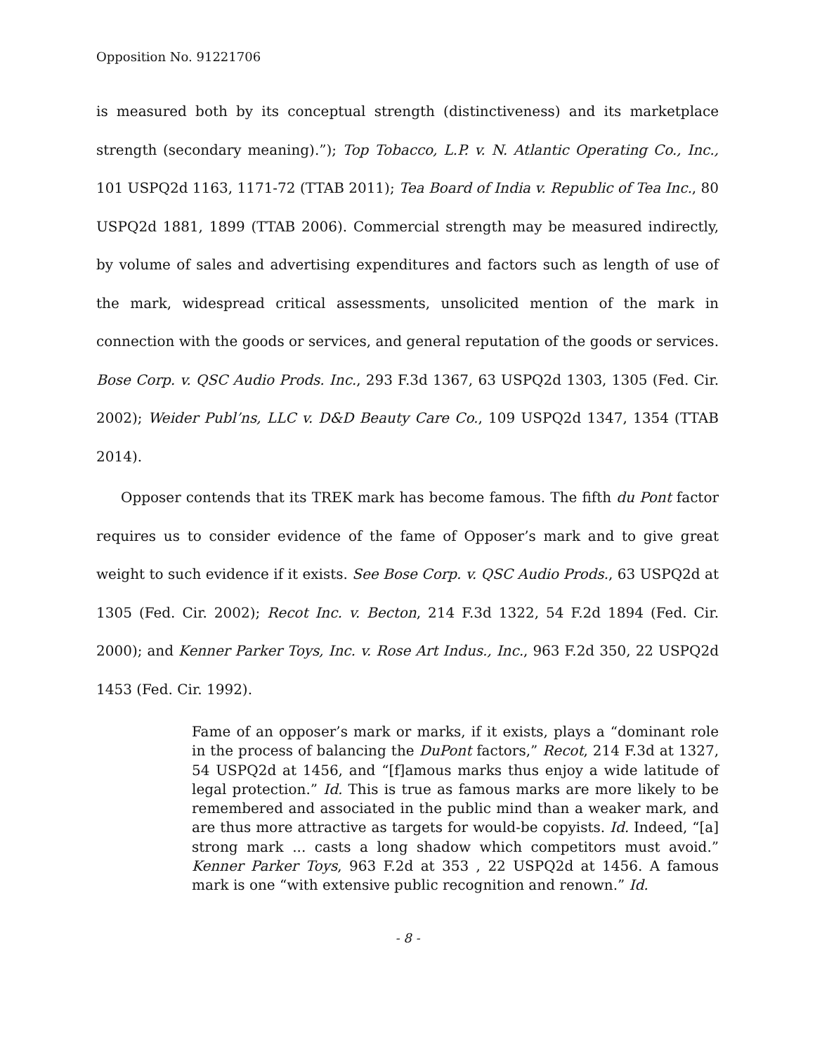Opposition No. 91221706
is measured both by its conceptual strength (distinctiveness) and its marketplace strength (secondary meaning).”); Top Tobacco, L.P. v. N. Atlantic Operating Co., Inc., 101 USPQ2d 1163, 1171-72 (TTAB 2011); Tea Board of India v. Republic of Tea Inc., 80 USPQ2d 1881, 1899 (TTAB 2006). Commercial strength may be measured indirectly, by volume of sales and advertising expenditures and factors such as length of use of the mark, widespread critical assessments, unsolicited mention of the mark in connection with the goods or services, and general reputation of the goods or services. Bose Corp. v. QSC Audio Prods. Inc., 293 F.3d 1367, 63 USPQ2d 1303, 1305 (Fed. Cir. 2002); Weider Publ’ns, LLC v. D&D Beauty Care Co., 109 USPQ2d 1347, 1354 (TTAB 2014).
Opposer contends that its TREK mark has become famous. The fifth du Pont factor requires us to consider evidence of the fame of Opposer’s mark and to give great weight to such evidence if it exists. See Bose Corp. v. QSC Audio Prods., 63 USPQ2d at 1305 (Fed. Cir. 2002); Recot Inc. v. Becton, 214 F.3d 1322, 54 F.2d 1894 (Fed. Cir. 2000); and Kenner Parker Toys, Inc. v. Rose Art Indus., Inc., 963 F.2d 350, 22 USPQ2d 1453 (Fed. Cir. 1992).
Fame of an opposer’s mark or marks, if it exists, plays a “dominant role in the process of balancing the DuPont factors,” Recot, 214 F.3d at 1327, 54 USPQ2d at 1456, and “[f]amous marks thus enjoy a wide latitude of legal protection.” Id. This is true as famous marks are more likely to be remembered and associated in the public mind than a weaker mark, and are thus more attractive as targets for would-be copyists. Id. Indeed, “[a] strong mark ... casts a long shadow which competitors must avoid.” Kenner Parker Toys, 963 F.2d at 353 , 22 USPQ2d at 1456. A famous mark is one “with extensive public recognition and renown.” Id.
- 8 -